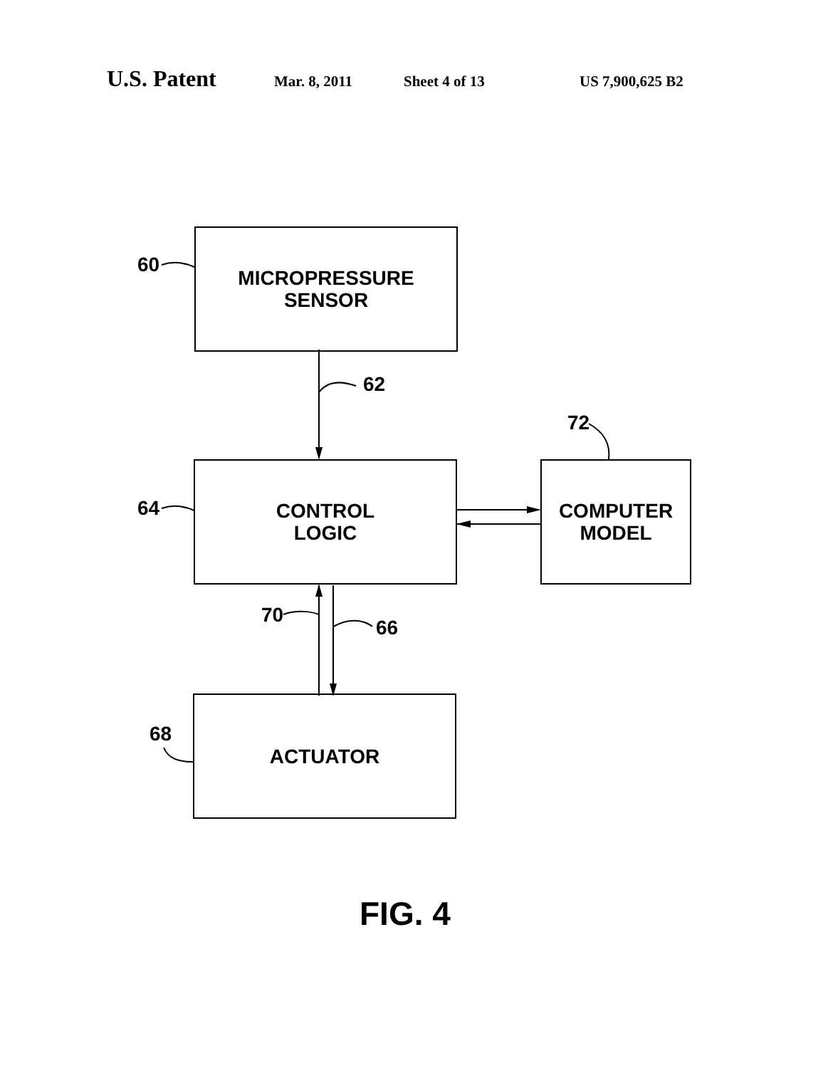U.S. Patent Mar. 8, 2011 Sheet 4 of 13 US 7,900,625 B2
60
MICROPRESSURE
SENSOR
62
72
64
CONTROL
LOGIC
COMPUTER
MODEL
70
66
68
ACTUATOR
FIG. 4